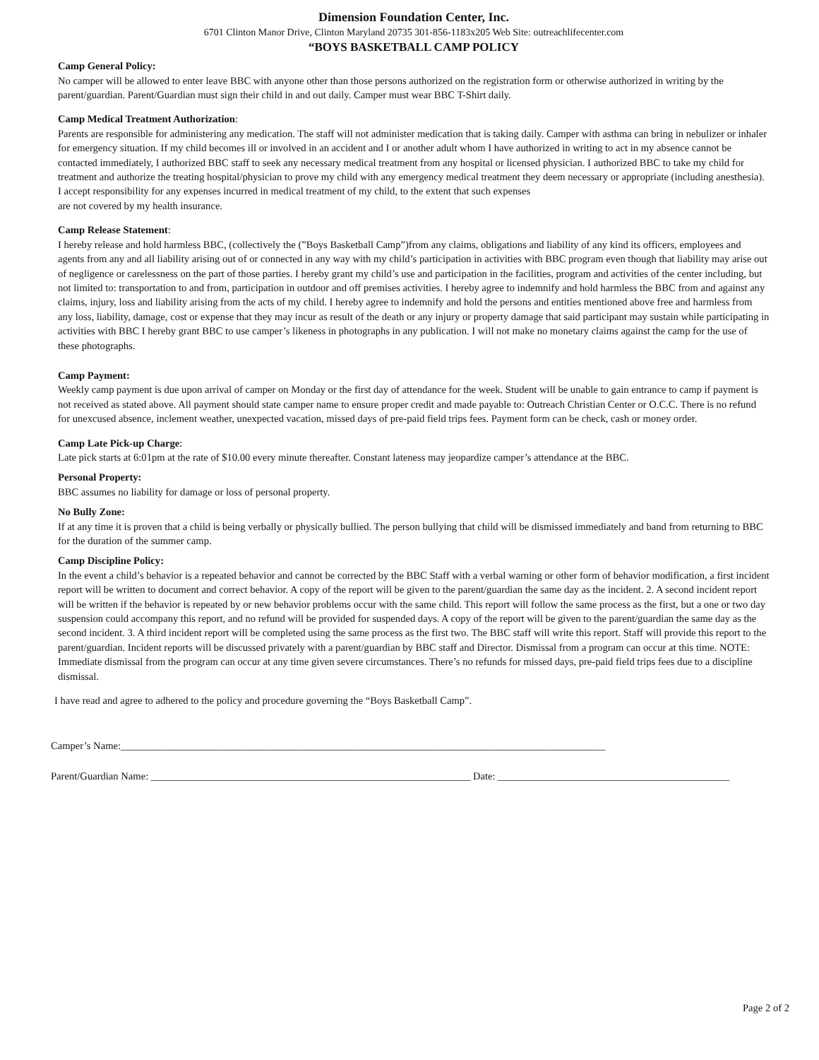Dimension Foundation Center, Inc.
6701 Clinton Manor Drive, Clinton Maryland 20735 301-856-1183x205 Web Site: outreachlifecenter.com
“BOYS BASKETBALL CAMP POLICY
Camp General Policy:
No camper will be allowed to enter leave BBC with anyone other than those persons authorized on the registration form or otherwise authorized in writing by the parent/guardian. Parent/Guardian must sign their child in and out daily. Camper must wear BBC T-Shirt daily.
Camp Medical Treatment Authorization:
Parents are responsible for administering any medication. The staff will not administer medication that is taking daily. Camper with asthma can bring in nebulizer or inhaler for emergency situation. If my child becomes ill or involved in an accident and I or another adult whom I have authorized in writing to act in my absence cannot be contacted immediately, I authorized BBC staff to seek any necessary medical treatment from any hospital or licensed physician. I authorized BBC to take my child for treatment and authorize the treating hospital/physician to prove my child with any emergency medical treatment they deem necessary or appropriate (including anesthesia). I accept responsibility for any expenses incurred in medical treatment of my child, to the extent that such expenses
are not covered by my health insurance.
Camp Release Statement:
I hereby release and hold harmless BBC, (collectively the (”Boys Basketball Camp”)from any claims, obligations and liability of any kind its officers, employees and agents from any and all liability arising out of or connected in any way with my child’s participation in activities with BBC program even though that liability may arise out of negligence or carelessness on the part of those parties. I hereby grant my child’s use and participation in the facilities, program and activities of the center including, but not limited to: transportation to and from, participation in outdoor and off premises activities. I hereby agree to indemnify and hold harmless the BBC from and against any claims, injury, loss and liability arising from the acts of my child. I hereby agree to indemnify and hold the persons and entities mentioned above free and harmless from any loss, liability, damage, cost or expense that they may incur as result of the death or any injury or property damage that said participant may sustain while participating in activities with BBC I hereby grant BBC to use camper’s likeness in photographs in any publication. I will not make no monetary claims against the camp for the use of these photographs.
Camp Payment:
Weekly camp payment is due upon arrival of camper on Monday or the first day of attendance for the week. Student will be unable to gain entrance to camp if payment is not received as stated above. All payment should state camper name to ensure proper credit and made payable to: Outreach Christian Center or O.C.C. There is no refund for unexcused absence, inclement weather, unexpected vacation, missed days of pre-paid field trips fees. Payment form can be check, cash or money order.
Camp Late Pick-up Charge:
Late pick starts at 6:01pm at the rate of $10.00 every minute thereafter. Constant lateness may jeopardize camper’s attendance at the BBC.
Personal Property:
BBC assumes no liability for damage or loss of personal property.
No Bully Zone:
If at any time it is proven that a child is being verbally or physically bullied. The person bullying that child will be dismissed immediately and band from returning to BBC for the duration of the summer camp.
Camp Discipline Policy:
In the event a child’s behavior is a repeated behavior and cannot be corrected by the BBC Staff with a verbal warning or other form of behavior modification, a first incident report will be written to document and correct behavior. A copy of the report will be given to the parent/guardian the same day as the incident. 2. A second incident report will be written if the behavior is repeated by or new behavior problems occur with the same child. This report will follow the same process as the first, but a one or two day suspension could accompany this report, and no refund will be provided for suspended days. A copy of the report will be given to the parent/guardian the same day as the second incident. 3. A third incident report will be completed using the same process as the first two. The BBC staff will write this report. Staff will provide this report to the parent/guardian. Incident reports will be discussed privately with a parent/guardian by BBC staff and Director. Dismissal from a program can occur at this time. NOTE: Immediate dismissal from the program can occur at any time given severe circumstances. There’s no refunds for missed days, pre-paid field trips fees due to a discipline dismissal.
I have read and agree to adhered to the policy and procedure governing the “Boys Basketball Camp”.
Camper’s Name:______________________________________________________________________________________________
Parent/Guardian Name: ______________________________________________________________ Date: _____________________________________________
Page 2 of 2